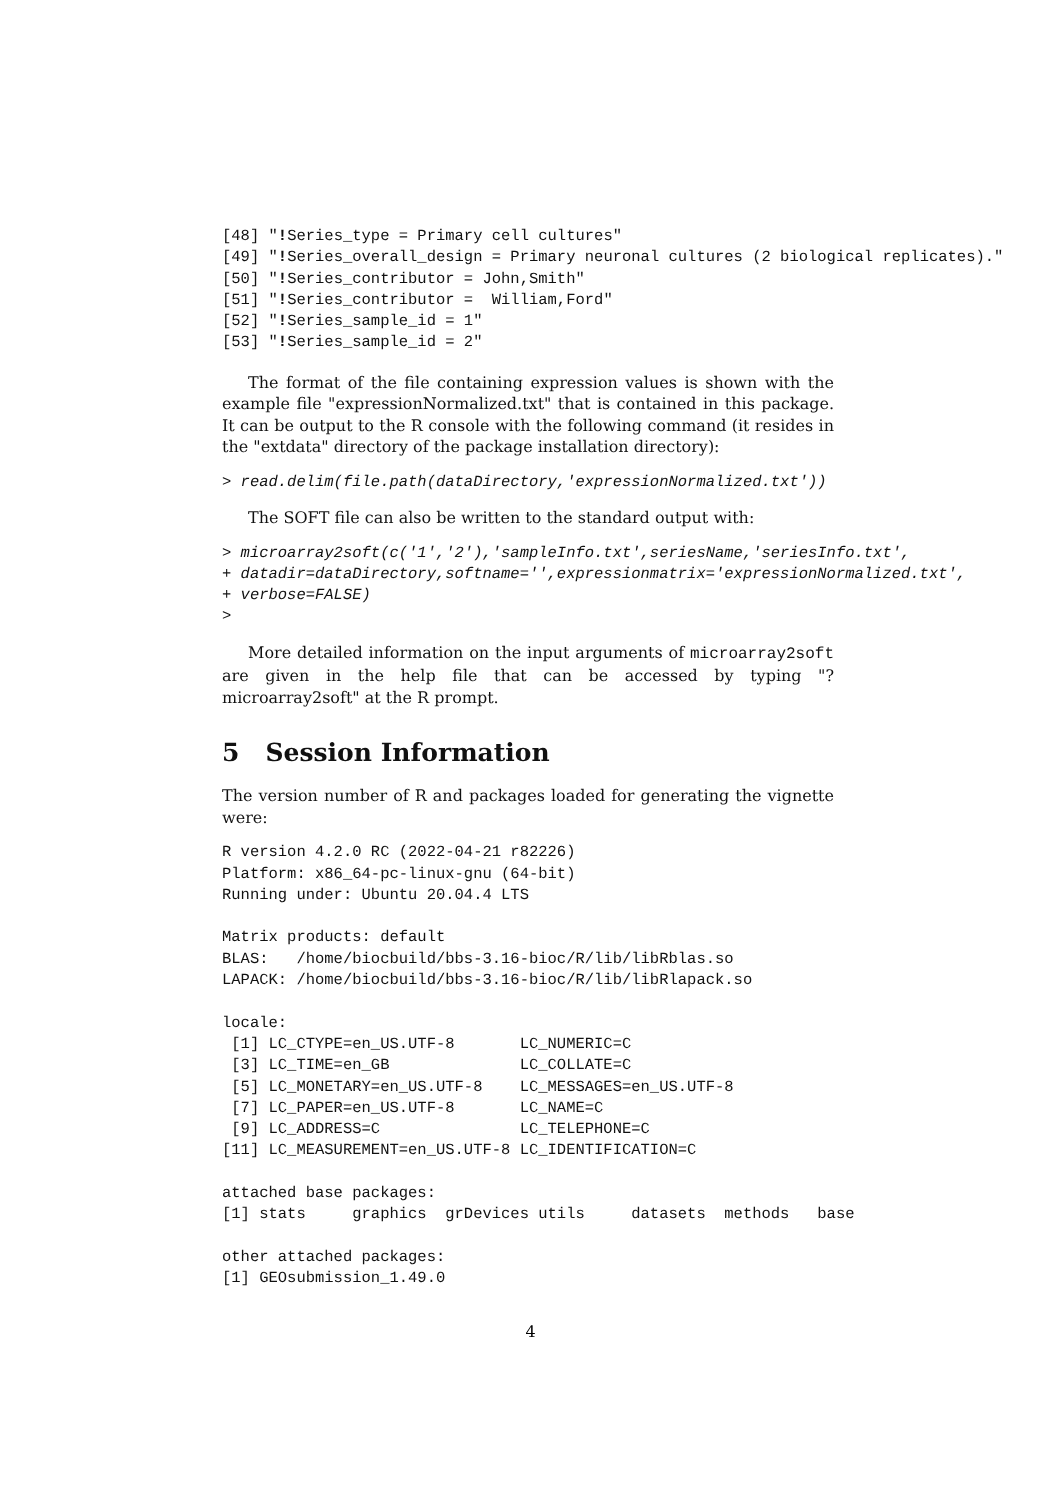[48] "!Series_type = Primary cell cultures"
[49] "!Series_overall_design = Primary neuronal cultures (2 biological replicates)."
[50] "!Series_contributor = John,Smith"
[51] "!Series_contributor =  William,Ford"
[52] "!Series_sample_id = 1"
[53] "!Series_sample_id = 2"
The format of the file containing expression values is shown with the example file "expressionNormalized.txt" that is contained in this package. It can be output to the R console with the following command (it resides in the "extdata" directory of the package installation directory):
> read.delim(file.path(dataDirectory,'expressionNormalized.txt'))
The SOFT file can also be written to the standard output with:
> microarray2soft(c('1','2'),'sampleInfo.txt',seriesName,'seriesInfo.txt',
+ datadir=dataDirectory,softname='',expressionmatrix='expressionNormalized.txt',
+ verbose=FALSE)
>
More detailed information on the input arguments of microarray2soft are given in the help file that can be accessed by typing "?microarray2soft" at the R prompt.
5 Session Information
The version number of R and packages loaded for generating the vignette were:
R version 4.2.0 RC (2022-04-21 r82226)
Platform: x86_64-pc-linux-gnu (64-bit)
Running under: Ubuntu 20.04.4 LTS

Matrix products: default
BLAS:   /home/biocbuild/bbs-3.16-bioc/R/lib/libRblas.so
LAPACK: /home/biocbuild/bbs-3.16-bioc/R/lib/libRlapack.so

locale:
 [1] LC_CTYPE=en_US.UTF-8       LC_NUMERIC=C
 [3] LC_TIME=en_GB              LC_COLLATE=C
 [5] LC_MONETARY=en_US.UTF-8    LC_MESSAGES=en_US.UTF-8
 [7] LC_PAPER=en_US.UTF-8       LC_NAME=C
 [9] LC_ADDRESS=C               LC_TELEPHONE=C
[11] LC_MEASUREMENT=en_US.UTF-8 LC_IDENTIFICATION=C

attached base packages:
[1] stats     graphics  grDevices utils     datasets  methods   base

other attached packages:
[1] GEOsubmission_1.49.0
4